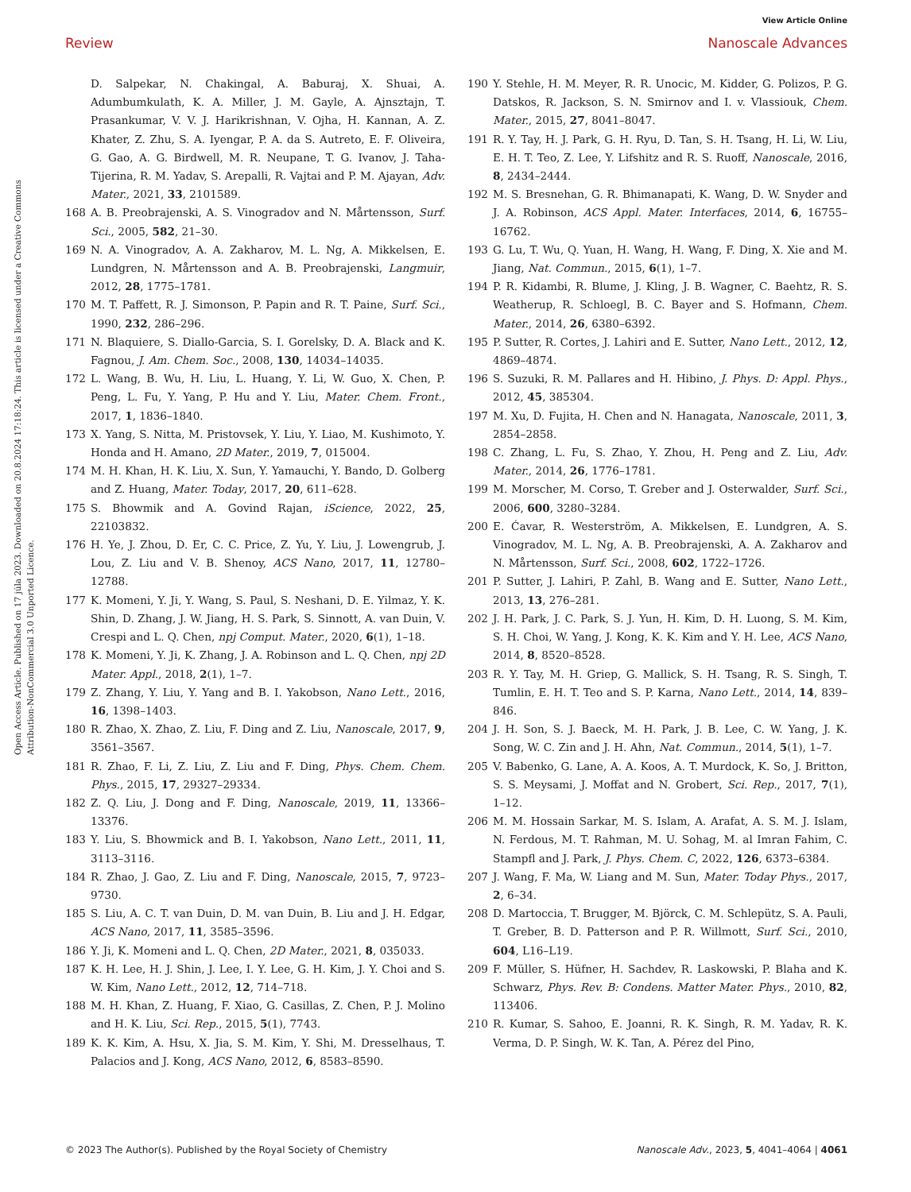View Article Online
Review Nanoscale Advances
Open Access Article. Published on 17 júla 2023. Downloaded on 20.8.2024 17:18:24. This article is licensed under a Creative Commons Attribution-NonCommercial 3.0 Unported Licence.
D. Salpekar, N. Chakingal, A. Baburaj, X. Shuai, A. Adumbumkulath, K. A. Miller, J. M. Gayle, A. Ajnsztajn, T. Prasankumar, V. V. J. Harikrishnan, V. Ojha, H. Kannan, A. Z. Khater, Z. Zhu, S. A. Iyengar, P. A. da S. Autreto, E. F. Oliveira, G. Gao, A. G. Birdwell, M. R. Neupane, T. G. Ivanov, J. Taha-Tijerina, R. M. Yadav, S. Arepalli, R. Vajtai and P. M. Ajayan, Adv. Mater., 2021, 33, 2101589.
168 A. B. Preobrajenski, A. S. Vinogradov and N. Mårtensson, Surf. Sci., 2005, 582, 21–30.
169 N. A. Vinogradov, A. A. Zakharov, M. L. Ng, A. Mikkelsen, E. Lundgren, N. Mårtensson and A. B. Preobrajenski, Langmuir, 2012, 28, 1775–1781.
170 M. T. Paffett, R. J. Simonson, P. Papin and R. T. Paine, Surf. Sci., 1990, 232, 286–296.
171 N. Blaquiere, S. Diallo-Garcia, S. I. Gorelsky, D. A. Black and K. Fagnou, J. Am. Chem. Soc., 2008, 130, 14034–14035.
172 L. Wang, B. Wu, H. Liu, L. Huang, Y. Li, W. Guo, X. Chen, P. Peng, L. Fu, Y. Yang, P. Hu and Y. Liu, Mater. Chem. Front., 2017, 1, 1836–1840.
173 X. Yang, S. Nitta, M. Pristovsek, Y. Liu, Y. Liao, M. Kushimoto, Y. Honda and H. Amano, 2D Mater., 2019, 7, 015004.
174 M. H. Khan, H. K. Liu, X. Sun, Y. Yamauchi, Y. Bando, D. Golberg and Z. Huang, Mater. Today, 2017, 20, 611–628.
175 S. Bhowmik and A. Govind Rajan, iScience, 2022, 25, 22103832.
176 H. Ye, J. Zhou, D. Er, C. C. Price, Z. Yu, Y. Liu, J. Lowengrub, J. Lou, Z. Liu and V. B. Shenoy, ACS Nano, 2017, 11, 12780–12788.
177 K. Momeni, Y. Ji, Y. Wang, S. Paul, S. Neshani, D. E. Yilmaz, Y. K. Shin, D. Zhang, J. W. Jiang, H. S. Park, S. Sinnott, A. van Duin, V. Crespi and L. Q. Chen, npj Comput. Mater., 2020, 6(1), 1–18.
178 K. Momeni, Y. Ji, K. Zhang, J. A. Robinson and L. Q. Chen, npj 2D Mater. Appl., 2018, 2(1), 1–7.
179 Z. Zhang, Y. Liu, Y. Yang and B. I. Yakobson, Nano Lett., 2016, 16, 1398–1403.
180 R. Zhao, X. Zhao, Z. Liu, F. Ding and Z. Liu, Nanoscale, 2017, 9, 3561–3567.
181 R. Zhao, F. Li, Z. Liu, Z. Liu and F. Ding, Phys. Chem. Chem. Phys., 2015, 17, 29327–29334.
182 Z. Q. Liu, J. Dong and F. Ding, Nanoscale, 2019, 11, 13366–13376.
183 Y. Liu, S. Bhowmick and B. I. Yakobson, Nano Lett., 2011, 11, 3113–3116.
184 R. Zhao, J. Gao, Z. Liu and F. Ding, Nanoscale, 2015, 7, 9723–9730.
185 S. Liu, A. C. T. van Duin, D. M. van Duin, B. Liu and J. H. Edgar, ACS Nano, 2017, 11, 3585–3596.
186 Y. Ji, K. Momeni and L. Q. Chen, 2D Mater., 2021, 8, 035033.
187 K. H. Lee, H. J. Shin, J. Lee, I. Y. Lee, G. H. Kim, J. Y. Choi and S. W. Kim, Nano Lett., 2012, 12, 714–718.
188 M. H. Khan, Z. Huang, F. Xiao, G. Casillas, Z. Chen, P. J. Molino and H. K. Liu, Sci. Rep., 2015, 5(1), 7743.
189 K. K. Kim, A. Hsu, X. Jia, S. M. Kim, Y. Shi, M. Dresselhaus, T. Palacios and J. Kong, ACS Nano, 2012, 6, 8583–8590.
190 Y. Stehle, H. M. Meyer, R. R. Unocic, M. Kidder, G. Polizos, P. G. Datskos, R. Jackson, S. N. Smirnov and I. v. Vlassiouk, Chem. Mater., 2015, 27, 8041–8047.
191 R. Y. Tay, H. J. Park, G. H. Ryu, D. Tan, S. H. Tsang, H. Li, W. Liu, E. H. T. Teo, Z. Lee, Y. Lifshitz and R. S. Ruoff, Nanoscale, 2016, 8, 2434–2444.
192 M. S. Bresnehan, G. R. Bhimanapati, K. Wang, D. W. Snyder and J. A. Robinson, ACS Appl. Mater. Interfaces, 2014, 6, 16755–16762.
193 G. Lu, T. Wu, Q. Yuan, H. Wang, H. Wang, F. Ding, X. Xie and M. Jiang, Nat. Commun., 2015, 6(1), 1–7.
194 P. R. Kidambi, R. Blume, J. Kling, J. B. Wagner, C. Baehtz, R. S. Weatherup, R. Schloegl, B. C. Bayer and S. Hofmann, Chem. Mater., 2014, 26, 6380–6392.
195 P. Sutter, R. Cortes, J. Lahiri and E. Sutter, Nano Lett., 2012, 12, 4869–4874.
196 S. Suzuki, R. M. Pallares and H. Hibino, J. Phys. D: Appl. Phys., 2012, 45, 385304.
197 M. Xu, D. Fujita, H. Chen and N. Hanagata, Nanoscale, 2011, 3, 2854–2858.
198 C. Zhang, L. Fu, S. Zhao, Y. Zhou, H. Peng and Z. Liu, Adv. Mater., 2014, 26, 1776–1781.
199 M. Morscher, M. Corso, T. Greber and J. Osterwalder, Surf. Sci., 2006, 600, 3280–3284.
200 E. Ćavar, R. Westerström, A. Mikkelsen, E. Lundgren, A. S. Vinogradov, M. L. Ng, A. B. Preobrajenski, A. A. Zakharov and N. Mårtensson, Surf. Sci., 2008, 602, 1722–1726.
201 P. Sutter, J. Lahiri, P. Zahl, B. Wang and E. Sutter, Nano Lett., 2013, 13, 276–281.
202 J. H. Park, J. C. Park, S. J. Yun, H. Kim, D. H. Luong, S. M. Kim, S. H. Choi, W. Yang, J. Kong, K. K. Kim and Y. H. Lee, ACS Nano, 2014, 8, 8520–8528.
203 R. Y. Tay, M. H. Griep, G. Mallick, S. H. Tsang, R. S. Singh, T. Tumlin, E. H. T. Teo and S. P. Karna, Nano Lett., 2014, 14, 839–846.
204 J. H. Son, S. J. Baeck, M. H. Park, J. B. Lee, C. W. Yang, J. K. Song, W. C. Zin and J. H. Ahn, Nat. Commun., 2014, 5(1), 1–7.
205 V. Babenko, G. Lane, A. A. Koos, A. T. Murdock, K. So, J. Britton, S. S. Meysami, J. Moffat and N. Grobert, Sci. Rep., 2017, 7(1), 1–12.
206 M. M. Hossain Sarkar, M. S. Islam, A. Arafat, A. S. M. J. Islam, N. Ferdous, M. T. Rahman, M. U. Sohag, M. al Imran Fahim, C. Stampfl and J. Park, J. Phys. Chem. C, 2022, 126, 6373–6384.
207 J. Wang, F. Ma, W. Liang and M. Sun, Mater. Today Phys., 2017, 2, 6–34.
208 D. Martoccia, T. Brugger, M. Björck, C. M. Schlepütz, S. A. Pauli, T. Greber, B. D. Patterson and P. R. Willmott, Surf. Sci., 2010, 604, L16–L19.
209 F. Müller, S. Hüfner, H. Sachdev, R. Laskowski, P. Blaha and K. Schwarz, Phys. Rev. B: Condens. Matter Mater. Phys., 2010, 82, 113406.
210 R. Kumar, S. Sahoo, E. Joanni, R. K. Singh, R. M. Yadav, R. K. Verma, D. P. Singh, W. K. Tan, A. Pérez del Pino,
© 2023 The Author(s). Published by the Royal Society of Chemistry Nanoscale Adv., 2023, 5, 4041–4064 | 4061